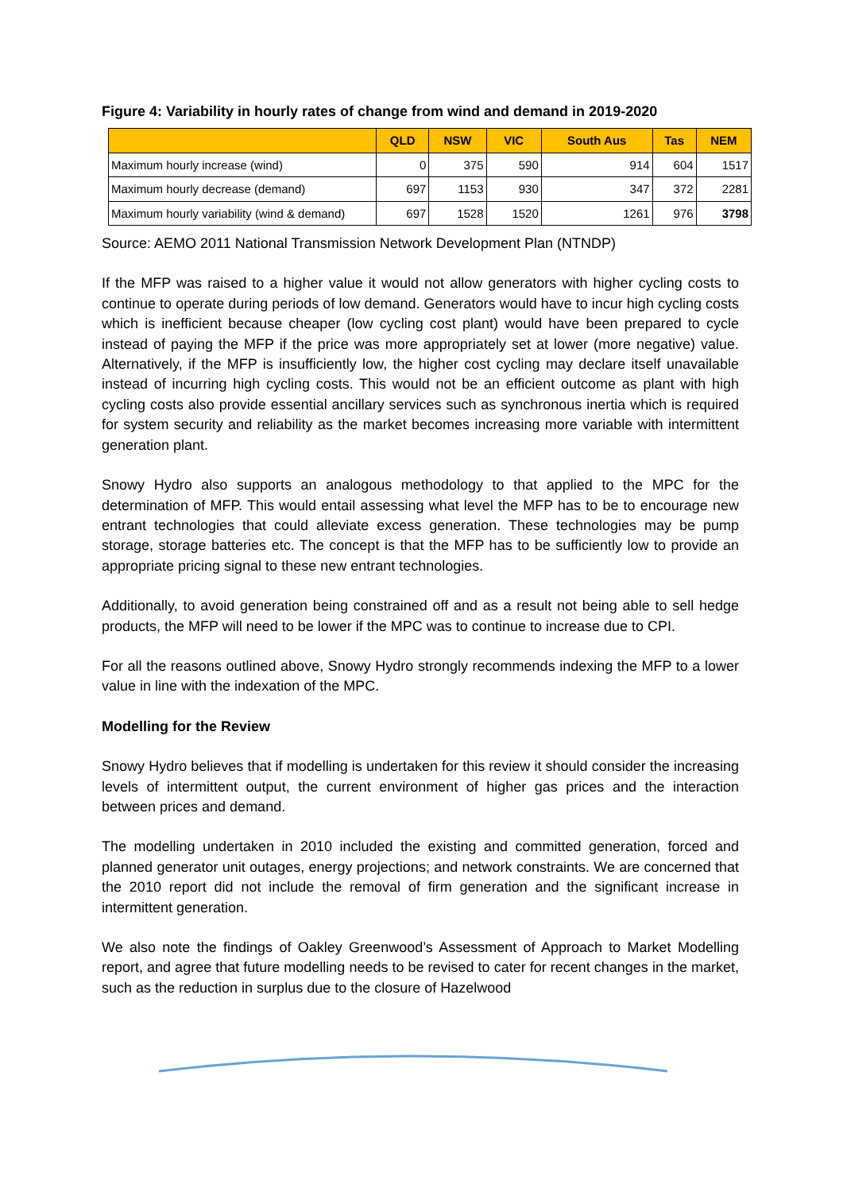Figure 4: Variability in hourly rates of change from wind and demand in 2019-2020
| | QLD | NSW | VIC | South Aus | Tas | NEM |
| --- | --- | --- | --- | --- | --- | --- |
| Maximum hourly increase (wind) | 0 | 375 | 590 | 914 | 604 | 1517 |
| Maximum hourly decrease (demand) | 697 | 1153 | 930 | 347 | 372 | 2281 |
| Maximum hourly variability (wind & demand) | 697 | 1528 | 1520 | 1261 | 976 | 3798 |
Source: AEMO 2011 National Transmission Network Development Plan (NTNDP)
If the MFP was raised to a higher value it would not allow generators with higher cycling costs to continue to operate during periods of low demand. Generators would have to incur high cycling costs which is inefficient because cheaper (low cycling cost plant) would have been prepared to cycle instead of paying the MFP if the price was more appropriately set at lower (more negative) value. Alternatively, if the MFP is insufficiently low, the higher cost cycling may declare itself unavailable instead of incurring high cycling costs. This would not be an efficient outcome as plant with high cycling costs also provide essential ancillary services such as synchronous inertia which is required for system security and reliability as the market becomes increasing more variable with intermittent generation plant.
Snowy Hydro also supports an analogous methodology to that applied to the MPC for the determination of MFP. This would entail assessing what level the MFP has to be to encourage new entrant technologies that could alleviate excess generation. These technologies may be pump storage, storage batteries etc. The concept is that the MFP has to be sufficiently low to provide an appropriate pricing signal to these new entrant technologies.
Additionally, to avoid generation being constrained off and as a result not being able to sell hedge products, the MFP will need to be lower if the MPC was to continue to increase due to CPI.
For all the reasons outlined above, Snowy Hydro strongly recommends indexing the MFP to a lower value in line with the indexation of the MPC.
Modelling for the Review
Snowy Hydro believes that if modelling is undertaken for this review it should consider the increasing levels of intermittent output, the current environment of higher gas prices and the interaction between prices and demand.
The modelling undertaken in 2010 included the existing and committed generation, forced and planned generator unit outages, energy projections; and network constraints. We are concerned that the 2010 report did not include the removal of firm generation and the significant increase in intermittent generation.
We also note the findings of Oakley Greenwood’s Assessment of Approach to Market Modelling report, and agree that future modelling needs to be revised to cater for recent changes in the market, such as the reduction in surplus due to the closure of Hazelwood